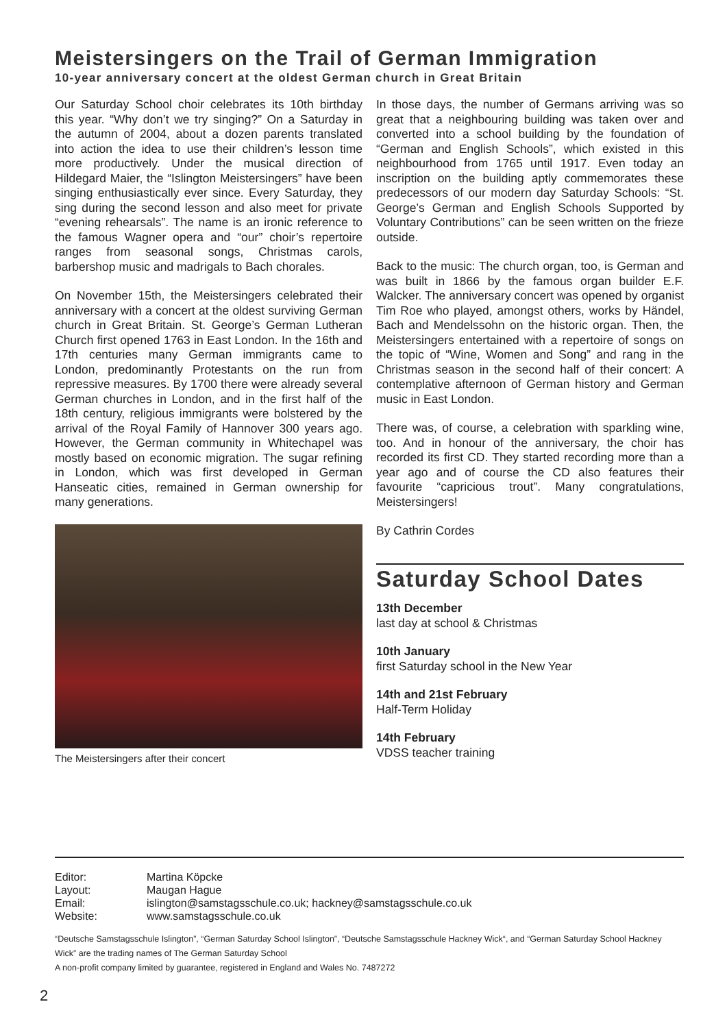Meistersingers on the Trail of German Immigration
10-year anniversary concert at the oldest German church in Great Britain
Our Saturday School choir celebrates its 10th birthday this year. “Why don’t we try singing?” On a Saturday in the autumn of 2004, about a dozen parents translated into action the idea to use their children’s lesson time more productively. Under the musical direction of Hildegard Maier, the “Islington Meistersingers” have been singing enthusiastically ever since. Every Saturday, they sing during the second lesson and also meet for private “evening rehearsals”. The name is an ironic reference to the famous Wagner opera and “our” choir’s repertoire ranges from seasonal songs, Christmas carols, barbershop music and madrigals to Bach chorales.
On November 15th, the Meistersingers celebrated their anniversary with a concert at the oldest surviving German church in Great Britain. St. George’s German Lutheran Church first opened 1763 in East London. In the 16th and 17th centuries many German immigrants came to London, predominantly Protestants on the run from repressive measures. By 1700 there were already several German churches in London, and in the first half of the 18th century, religious immigrants were bolstered by the arrival of the Royal Family of Hannover 300 years ago. However, the German community in Whitechapel was mostly based on economic migration. The sugar refining in London, which was first developed in German Hanseatic cities, remained in German ownership for many generations.
The Meistersingers after their concert
In those days, the number of Germans arriving was so great that a neighbouring building was taken over and converted into a school building by the foundation of “German and English Schools”, which existed in this neighbourhood from 1765 until 1917. Even today an inscription on the building aptly commemorates these predecessors of our modern day Saturday Schools: “St. George’s German and English Schools Supported by Voluntary Contributions” can be seen written on the frieze outside.
Back to the music: The church organ, too, is German and was built in 1866 by the famous organ builder E.F. Walcker. The anniversary concert was opened by organist Tim Roe who played, amongst others, works by Händel, Bach and Mendelssohn on the historic organ. Then, the Meistersingers entertained with a repertoire of songs on the topic of “Wine, Women and Song” and rang in the Christmas season in the second half of their concert: A contemplative afternoon of German history and German music in East London.
There was, of course, a celebration with sparkling wine, too. And in honour of the anniversary, the choir has recorded its first CD. They started recording more than a year ago and of course the CD also features their favourite “capricious trout”. Many congratulations, Meistersingers!
By Cathrin Cordes
Saturday School Dates
13th December
last day at school & Christmas
10th January
first Saturday school in the New Year
14th and 21st February
Half-Term Holiday
14th February
VDSS teacher training
| Editor: | Martina Köpcke |
| Layout: | Maugan Hague |
| Email: | islington@samstagsschule.co.uk; hackney@samstagsschule.co.uk |
| Website: | www.samstagsschule.co.uk |
“Deutsche Samstagsschule Islington”, “German Saturday School Islington”, “Deutsche Samstagsschule Hackney Wick“, and “German Saturday School Hackney Wick” are the trading names of The German Saturday School
A non-profit company limited by guarantee, registered in England and Wales No. 7487272
2